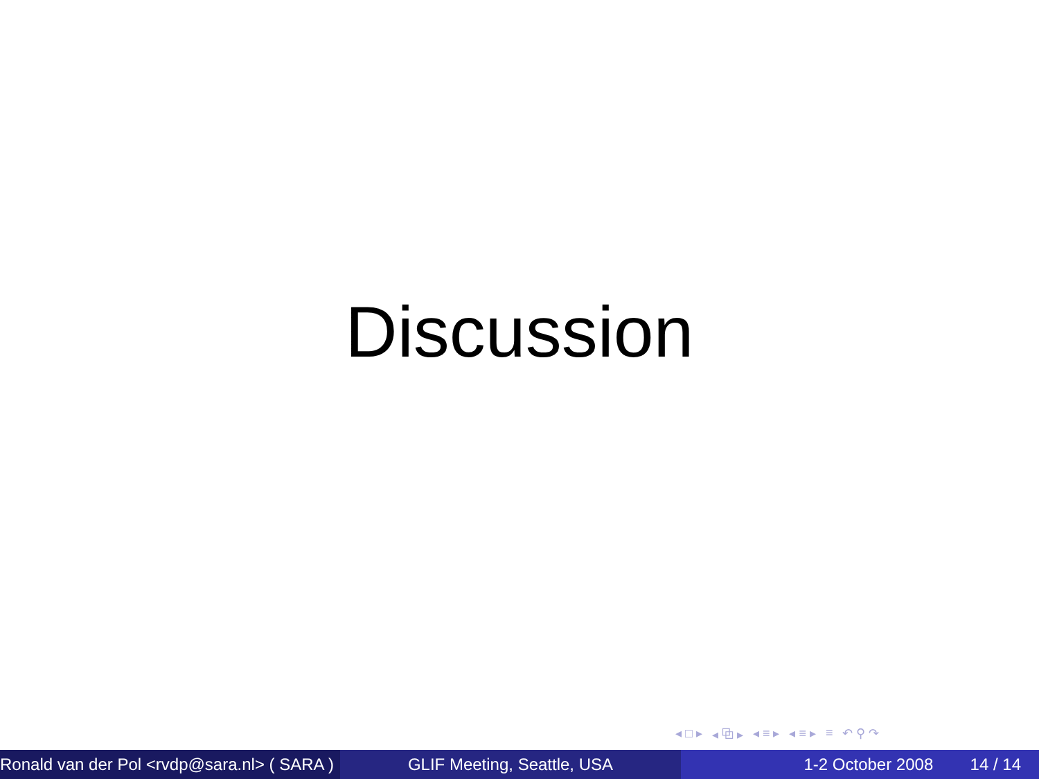Discussion
◂ □ ▸ ◂ ⧉ ▸ ◂ ≡ ▸ ◂ ≡ ▸ ≡ ↶ ⚲ ↷
Ronald van der Pol <rvdp@sara.nl> ( SARA )
GLIF Meeting, Seattle, USA 1-2 October 2008 14 / 14